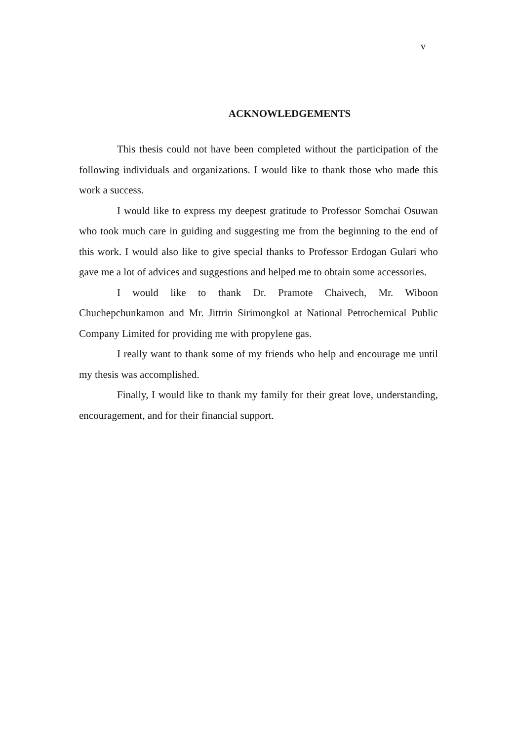v
ACKNOWLEDGEMENTS
This thesis could not have been completed without the participation of the following individuals and organizations. I would like to thank those who made this work a success.
I would like to express my deepest gratitude to Professor Somchai Osuwan who took much care in guiding and suggesting me from the beginning to the end of this work. I would also like to give special thanks to Professor Erdogan Gulari who gave me a lot of advices and suggestions and helped me to obtain some accessories.
I would like to thank Dr. Pramote Chaivech, Mr. Wiboon Chuchepchunkamon and Mr. Jittrin Sirimongkol at National Petrochemical Public Company Limited for providing me with propylene gas.
I really want to thank some of my friends who help and encourage me until my thesis was accomplished.
Finally, I would like to thank my family for their great love, understanding, encouragement, and for their financial support.